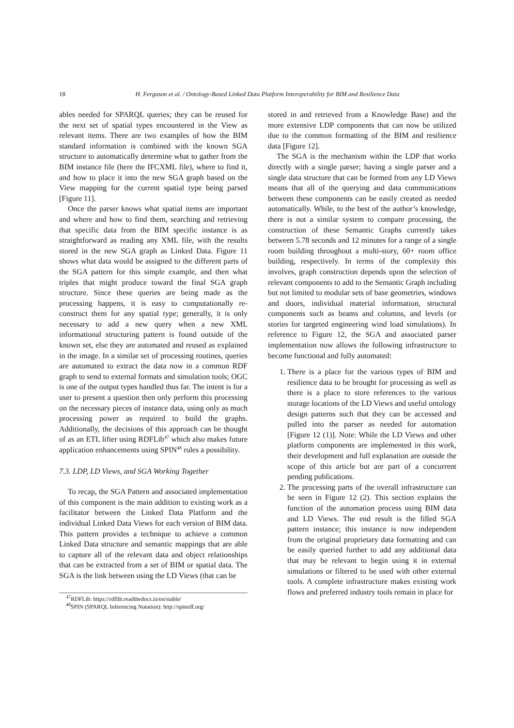18 H. Ferguson et al. / Ontology-Based Linked Data Platform Interoperability for BIM and Resilience Data
ables needed for SPARQL queries; they can be reused for the next set of spatial types encountered in the View as relevant items. There are two examples of how the BIM standard information is combined with the known SGA structure to automatically determine what to gather from the BIM instance file (here the IFCXML file), where to find it, and how to place it into the new SGA graph based on the View mapping for the current spatial type being parsed [Figure 11].
Once the parser knows what spatial items are important and where and how to find them, searching and retrieving that specific data from the BIM specific instance is as straightforward as reading any XML file, with the results stored in the new SGA graph as Linked Data. Figure 11 shows what data would be assigned to the different parts of the SGA pattern for this simple example, and then what triples that might produce toward the final SGA graph structure. Since these queries are being made as the processing happens, it is easy to computationally re-construct them for any spatial type; generally, it is only necessary to add a new query when a new XML informational structuring pattern is found outside of the known set, else they are automated and reused as explained in the image. In a similar set of processing routines, queries are automated to extract the data now in a common RDF graph to send to external formats and simulation tools; OGC is one of the output types handled thus far. The intent is for a user to present a question then only perform this processing on the necessary pieces of instance data, using only as much processing power as required to build the graphs. Additionally, the decisions of this approach can be thought of as an ETL lifter using RDFLib<sup>47</sup> which also makes future application enhancements using SPIN<sup>48</sup> rules a possibility.
7.3. LDP, LD Views, and SGA Working Together
To recap, the SGA Pattern and associated implementation of this component is the main addition to existing work as a facilitator between the Linked Data Platform and the individual Linked Data Views for each version of BIM data. This pattern provides a technique to achieve a common Linked Data structure and semantic mappings that are able to capture all of the relevant data and object relationships that can be extracted from a set of BIM or spatial data. The SGA is the link between using the LD Views (that can be
<sup>47</sup> RDFLib: https://rdflib.readthedocs.io/en/stable/
<sup>48</sup>SPIN (SPARQL Inferencing Notation): http://spinrdf.org/
stored in and retrieved from a Knowledge Base) and the more extensive LDP components that can now be utilized due to the common formatting of the BIM and resilience data [Figure 12].
The SGA is the mechanism within the LDP that works directly with a single parser; having a single parser and a single data structure that can be formed from any LD Views means that all of the querying and data communications between these components can be easily created as needed automatically. While, to the best of the author’s knowledge, there is not a similar system to compare processing, the construction of these Semantic Graphs currently takes between 5.78 seconds and 12 minutes for a range of a single room building throughout a multi-story, 60+ room office building, respectively. In terms of the complexity this involves, graph construction depends upon the selection of relevant components to add to the Semantic Graph including but not limited to modular sets of base geometries, windows and doors, individual material information, structural components such as beams and columns, and levels (or stories for targeted engineering wind load simulations). In reference to Figure 12, the SGA and associated parser implementation now allows the following infrastructure to become functional and fully automated:
1. There is a place for the various types of BIM and resilience data to be brought for processing as well as there is a place to store references to the various storage locations of the LD Views and useful ontology design patterns such that they can be accessed and pulled into the parser as needed for automation [Figure 12 (1)]. Note: While the LD Views and other platform components are implemented in this work, their development and full explanation are outside the scope of this article but are part of a concurrent pending publications.
2. The processing parts of the overall infrastructure can be seen in Figure 12 (2). This section explains the function of the automation process using BIM data and LD Views. The end result is the filled SGA pattern instance; this instance is now independent from the original proprietary data formatting and can be easily queried further to add any additional data that may be relevant to begin using it in external simulations or filtered to be used with other external tools. A complete infrastructure makes existing work flows and preferred industry tools remain in place for